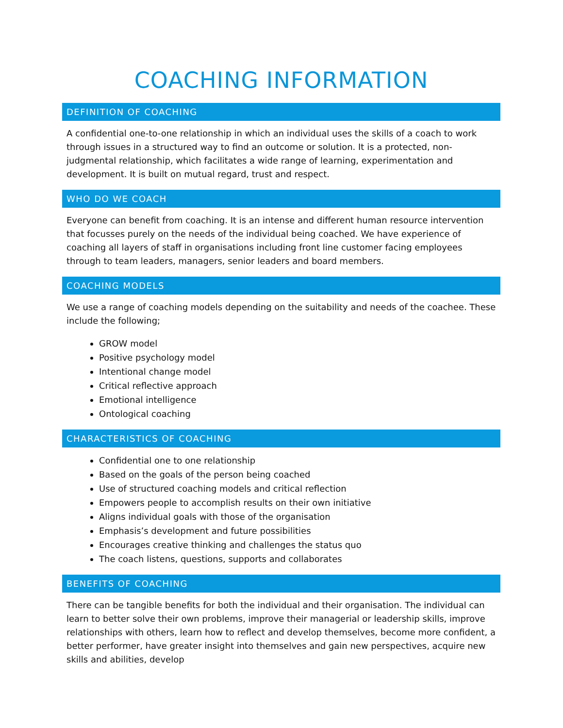COACHING INFORMATION
DEFINITION OF COACHING
A confidential one-to-one relationship in which an individual uses the skills of a coach to work through issues in a structured way to find an outcome or solution. It is a protected, non-judgmental relationship, which facilitates a wide range of learning, experimentation and development. It is built on mutual regard, trust and respect.
WHO DO WE COACH
Everyone can benefit from coaching. It is an intense and different human resource intervention that focusses purely on the needs of the individual being coached. We have experience of coaching all layers of staff in organisations including front line customer facing employees through to team leaders, managers, senior leaders and board members.
COACHING MODELS
We use a range of coaching models depending on the suitability and needs of the coachee. These include the following;
GROW model
Positive psychology model
Intentional change model
Critical reflective approach
Emotional intelligence
Ontological coaching
CHARACTERISTICS OF COACHING
Confidential one to one relationship
Based on the goals of the person being coached
Use of structured coaching models and critical reflection
Empowers people to accomplish results on their own initiative
Aligns individual goals with those of the organisation
Emphasis’s development and future possibilities
Encourages creative thinking and challenges the status quo
The coach listens, questions, supports and collaborates
BENEFITS OF COACHING
There can be tangible benefits for both the individual and their organisation. The individual can learn to better solve their own problems, improve their managerial or leadership skills, improve relationships with others, learn how to reflect and develop themselves, become more confident, a better performer, have greater insight into themselves and gain new perspectives, acquire new skills and abilities, develop